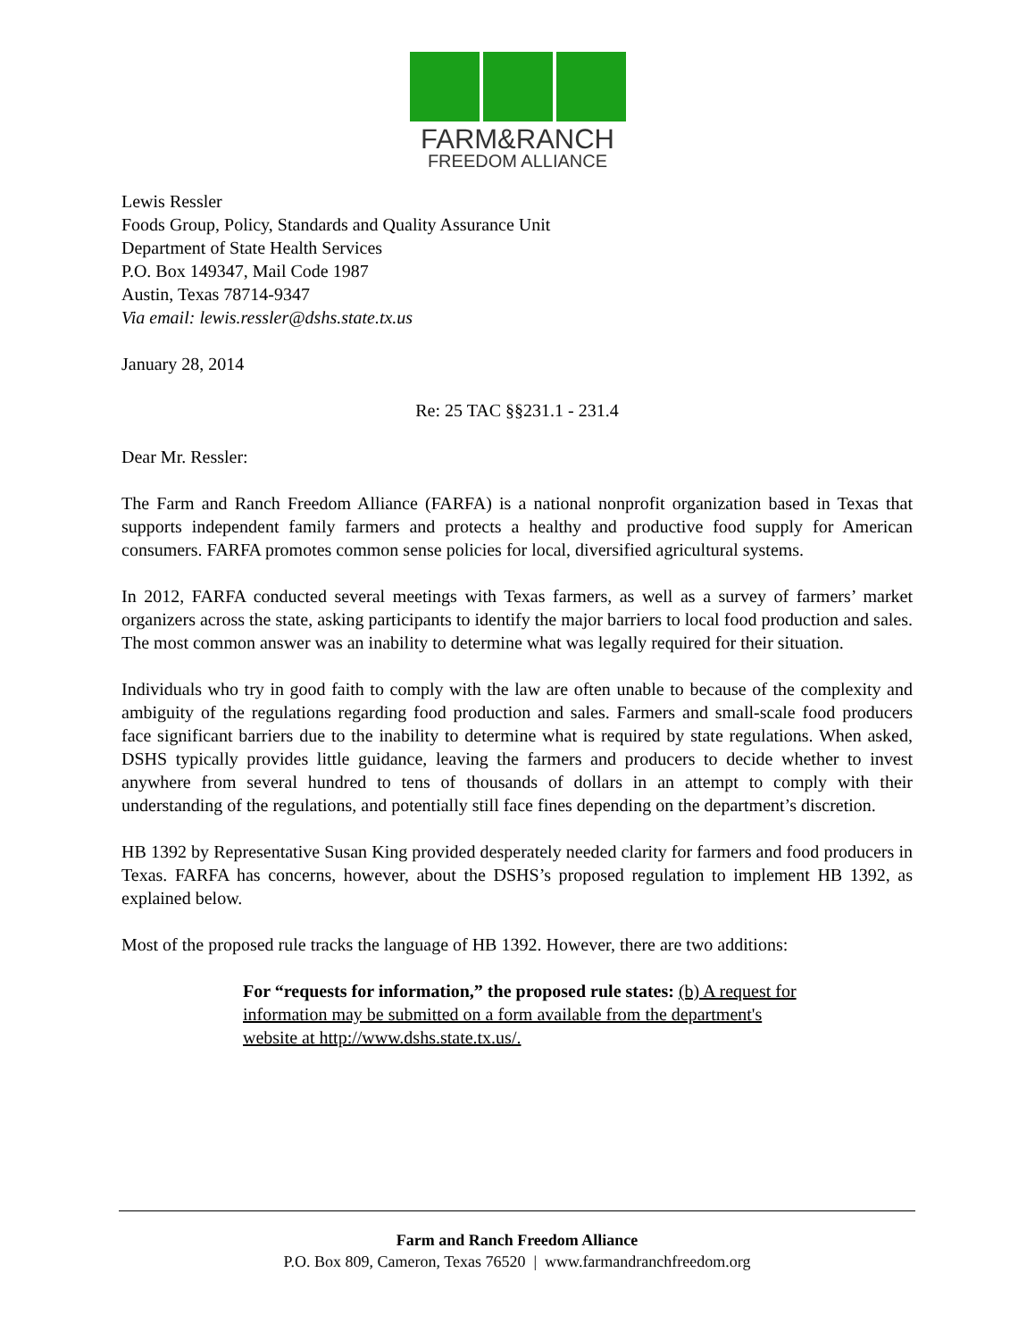FARM&RANCH
FREEDOM ALLIANCE
Lewis Ressler
Foods Group, Policy, Standards and Quality Assurance Unit
Department of State Health Services
P.O. Box 149347, Mail Code 1987
Austin, Texas 78714-9347
Via email: lewis.ressler@dshs.state.tx.us
January 28, 2014
Re: 25 TAC §§231.1 - 231.4
Dear Mr. Ressler:
The Farm and Ranch Freedom Alliance (FARFA) is a national nonprofit organization based in Texas that supports independent family farmers and protects a healthy and productive food supply for American consumers. FARFA promotes common sense policies for local, diversified agricultural systems.
In 2012, FARFA conducted several meetings with Texas farmers, as well as a survey of farmers’ market organizers across the state, asking participants to identify the major barriers to local food production and sales. The most common answer was an inability to determine what was legally required for their situation.
Individuals who try in good faith to comply with the law are often unable to because of the complexity and ambiguity of the regulations regarding food production and sales. Farmers and small-scale food producers face significant barriers due to the inability to determine what is required by state regulations. When asked, DSHS typically provides little guidance, leaving the farmers and producers to decide whether to invest anywhere from several hundred to tens of thousands of dollars in an attempt to comply with their understanding of the regulations, and potentially still face fines depending on the department’s discretion.
HB 1392 by Representative Susan King provided desperately needed clarity for farmers and food producers in Texas. FARFA has concerns, however, about the DSHS’s proposed regulation to implement HB 1392, as explained below.
Most of the proposed rule tracks the language of HB 1392. However, there are two additions:
For “requests for information,” the proposed rule states: (b) A request for information may be submitted on a form available from the department's website at http://www.dshs.state.tx.us/.
Farm and Ranch Freedom Alliance
P.O. Box 809, Cameron, Texas 76520 | www.farmandranchfreedom.org